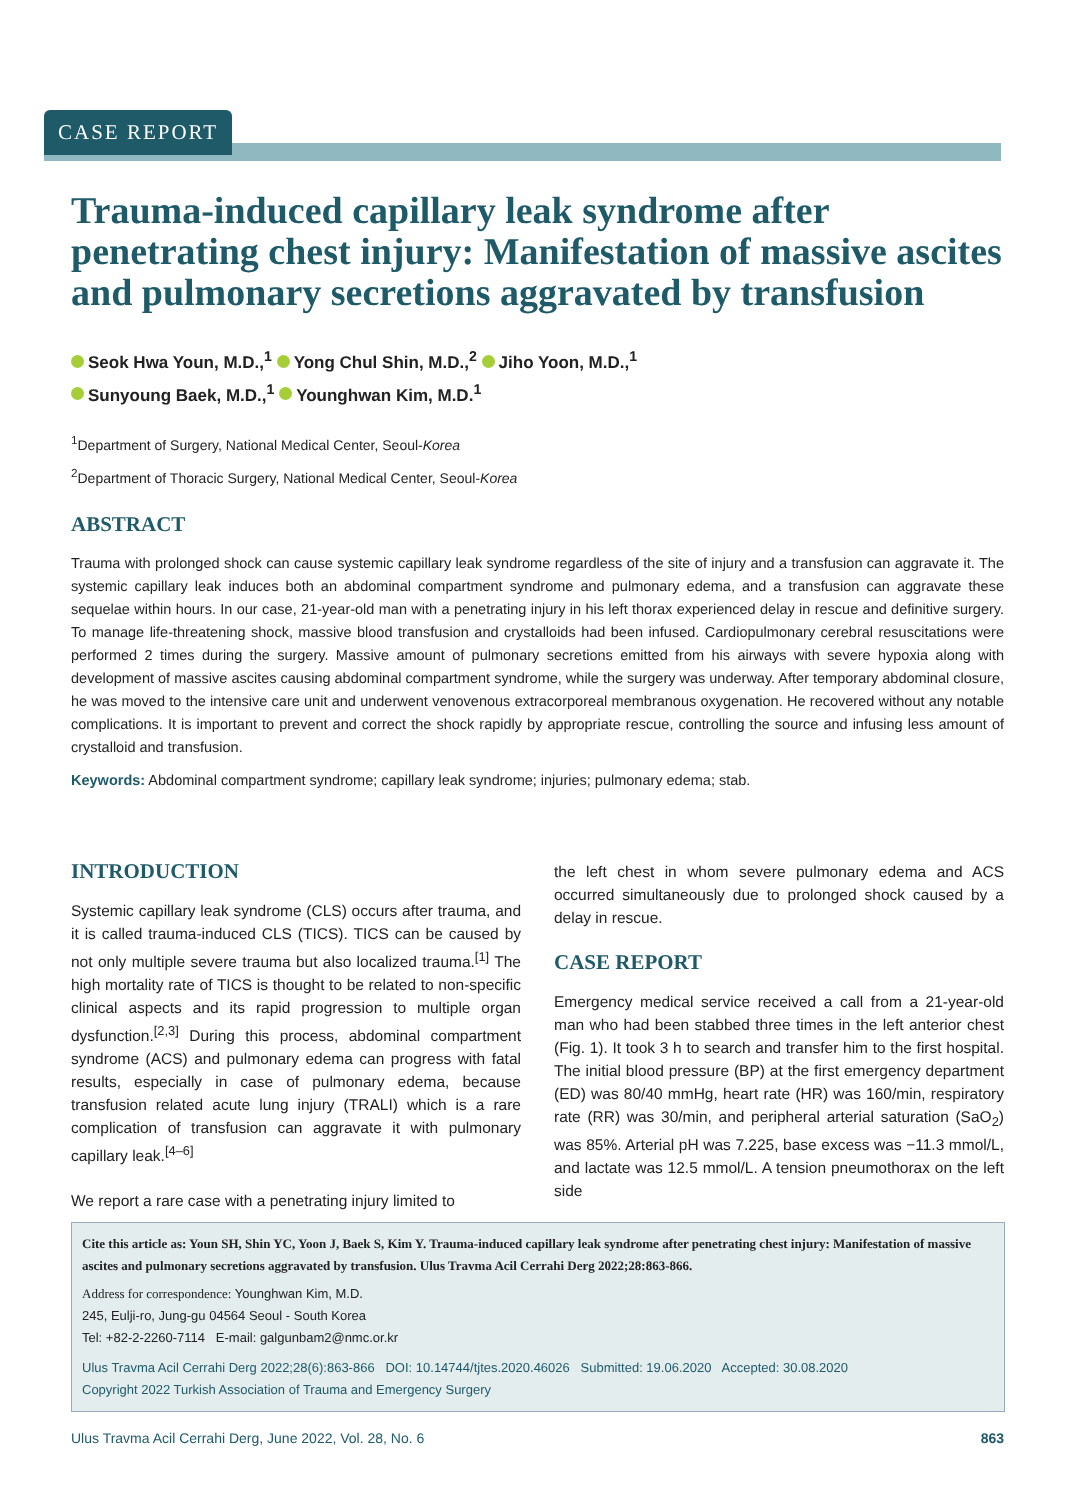CASE REPORT
Trauma-induced capillary leak syndrome after penetrating chest injury: Manifestation of massive ascites and pulmonary secretions aggravated by transfusion
Seok Hwa Youn, M.D.,<sup>1</sup> Yong Chul Shin, M.D.,<sup>2</sup> Jiho Yoon, M.D.,<sup>1</sup>
Sunyoung Baek, M.D.,<sup>1</sup> Younghwan Kim, M.D.<sup>1</sup>
<sup>1</sup> Department of Surgery, National Medical Center, Seoul-Korea
<sup>2</sup> Department of Thoracic Surgery, National Medical Center, Seoul-Korea
ABSTRACT
Trauma with prolonged shock can cause systemic capillary leak syndrome regardless of the site of injury and a transfusion can aggravate it. The systemic capillary leak induces both an abdominal compartment syndrome and pulmonary edema, and a transfusion can aggravate these sequelae within hours. In our case, 21-year-old man with a penetrating injury in his left thorax experienced delay in rescue and definitive surgery. To manage life-threatening shock, massive blood transfusion and crystalloids had been infused. Cardiopulmonary cerebral resuscitations were performed 2 times during the surgery. Massive amount of pulmonary secretions emitted from his airways with severe hypoxia along with development of massive ascites causing abdominal compartment syndrome, while the surgery was underway. After temporary abdominal closure, he was moved to the intensive care unit and underwent venovenous extracorporeal membranous oxygenation. He recovered without any notable complications. It is important to prevent and correct the shock rapidly by appropriate rescue, controlling the source and infusing less amount of crystalloid and transfusion.
Keywords: Abdominal compartment syndrome; capillary leak syndrome; injuries; pulmonary edema; stab.
INTRODUCTION
Systemic capillary leak syndrome (CLS) occurs after trauma, and it is called trauma-induced CLS (TICS). TICS can be caused by not only multiple severe trauma but also localized trauma.<sup>[1]</sup> The high mortality rate of TICS is thought to be related to non-specific clinical aspects and its rapid progression to multiple organ dysfunction.<sup>[2,3]</sup> During this process, abdominal compartment syndrome (ACS) and pulmonary edema can progress with fatal results, especially in case of pulmonary edema, because transfusion related acute lung injury (TRALI) which is a rare complication of transfusion can aggravate it with pulmonary capillary leak.<sup>[4–6]</sup>
We report a rare case with a penetrating injury limited to
the left chest in whom severe pulmonary edema and ACS occurred simultaneously due to prolonged shock caused by a delay in rescue.
CASE REPORT
Emergency medical service received a call from a 21-year-old man who had been stabbed three times in the left anterior chest (Fig. 1). It took 3 h to search and transfer him to the first hospital. The initial blood pressure (BP) at the first emergency department (ED) was 80/40 mmHg, heart rate (HR) was 160/min, respiratory rate (RR) was 30/min, and peripheral arterial saturation (SaO<sub>2</sub>) was 85%. Arterial pH was 7.225, base excess was −11.3 mmol/L, and lactate was 12.5 mmol/L. A tension pneumothorax on the left side
Cite this article as: Youn SH, Shin YC, Yoon J, Baek S, Kim Y. Trauma-induced capillary leak syndrome after penetrating chest injury: Manifestation of massive ascites and pulmonary secretions aggravated by transfusion. Ulus Travma Acil Cerrahi Derg 2022;28:863-866.
Address for correspondence: Younghwan Kim, M.D.
245, Eulji-ro, Jung-gu 04564 Seoul - South Korea
Tel: +82-2-2260-7114 E-mail: galgunbam2@nmc.or.kr
Ulus Travma Acil Cerrahi Derg 2022;28(6):863-866 DOI: 10.14744/tjtes.2020.46026 Submitted: 19.06.2020 Accepted: 30.08.2020
Copyright 2022 Turkish Association of Trauma and Emergency Surgery
Ulus Travma Acil Cerrahi Derg, June 2022, Vol. 28, No. 6 863